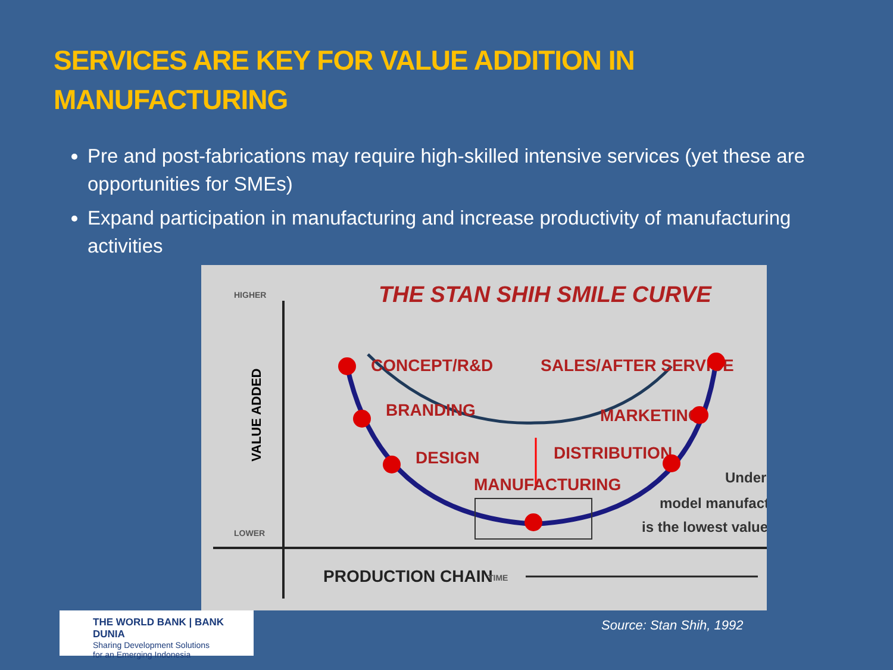SERVICES ARE KEY FOR VALUE ADDITION IN
MANUFACTURING
Pre and post-fabrications may require high-skilled intensive services (yet these are opportunities for SMEs)
Expand participation in manufacturing and increase productivity of manufacturing activities
THE STAN SHIH SMILE CURVE
HIGHER
LOWER
VALUE ADDED
CONCEPT/R&D
SALES/AFTER SERVICE
BRANDING
MARKETING
DESIGN
DISTRIBUTION
MANUFACTURING
Under
model manufact
is the lowest value
PRODUCTION CHAIN
TIME
THE WORLD BANK | BANK DUNIA
Sharing Development Solutions
for an Emerging Indonesia
Source: Stan Shih, 1992